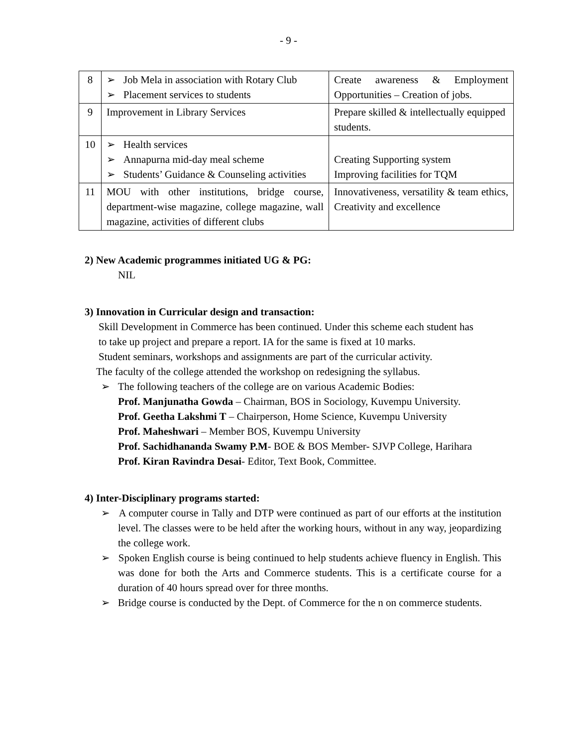- 9 -
| 8 | ➢ Job Mela in association with Rotary Club ➢ Placement services to students | Create awareness & Employment Opportunities – Creation of jobs. |
| 9 | Improvement in Library Services | Prepare skilled & intellectually equipped students. |
| 10 | ➢ Health services ➢ Annapurna mid-day meal scheme ➢ Students’ Guidance & Counseling activities | Creating Supporting system Improving facilities for TQM |
| 11 | MOU with other institutions, bridge course, department-wise magazine, college magazine, wall magazine, activities of different clubs | Innovativeness, versatility & team ethics, Creativity and excellence |
2) New Academic programmes initiated UG & PG:
NIL
3) Innovation in Curricular design and transaction:
Skill Development in Commerce has been continued. Under this scheme each student has to take up project and prepare a report. IA for the same is fixed at 10 marks.
Student seminars, workshops and assignments are part of the curricular activity.
The faculty of the college attended the workshop on redesigning the syllabus.
➢ The following teachers of the college are on various Academic Bodies:
Prof. Manjunatha Gowda – Chairman, BOS in Sociology, Kuvempu University.
Prof. Geetha Lakshmi T – Chairperson, Home Science, Kuvempu University
Prof. Maheshwari – Member BOS, Kuvempu University
Prof. Sachidhananda Swamy P.M- BOE & BOS Member- SJVP College, Harihara
Prof. Kiran Ravindra Desai- Editor, Text Book, Committee.
4) Inter-Disciplinary programs started:
➢ A computer course in Tally and DTP were continued as part of our efforts at the institution level. The classes were to be held after the working hours, without in any way, jeopardizing the college work.
➢ Spoken English course is being continued to help students achieve fluency in English. This was done for both the Arts and Commerce students. This is a certificate course for a duration of 40 hours spread over for three months.
➢ Bridge course is conducted by the Dept. of Commerce for the n on commerce students.